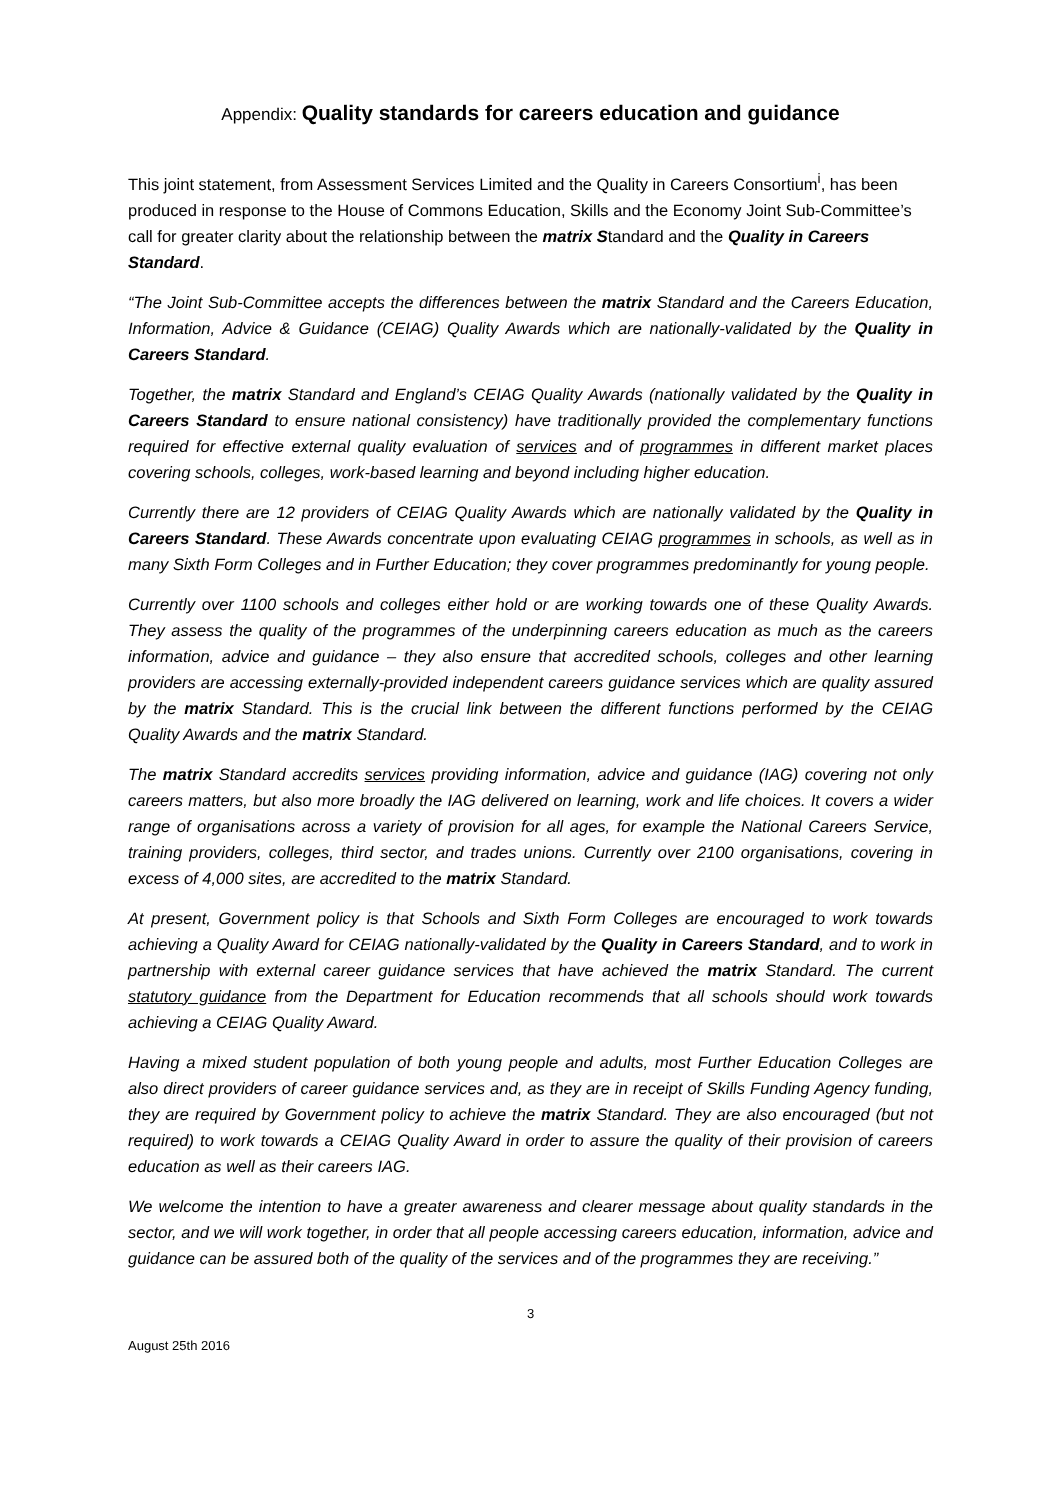Appendix: Quality standards for careers education and guidance
This joint statement, from Assessment Services Limited and the Quality in Careers Consortium<sup>i</sup>, has been produced in response to the House of Commons Education, Skills and the Economy Joint Sub-Committee’s call for greater clarity about the relationship between the matrix Standard and the Quality in Careers Standard.
“The Joint Sub-Committee accepts the differences between the matrix Standard and the Careers Education, Information, Advice & Guidance (CEIAG) Quality Awards which are nationally-validated by the Quality in Careers Standard.
Together, the matrix Standard and England’s CEIAG Quality Awards (nationally validated by the Quality in Careers Standard to ensure national consistency) have traditionally provided the complementary functions required for effective external quality evaluation of services and of programmes in different market places covering schools, colleges, work-based learning and beyond including higher education.
Currently there are 12 providers of CEIAG Quality Awards which are nationally validated by the Quality in Careers Standard. These Awards concentrate upon evaluating CEIAG programmes in schools, as well as in many Sixth Form Colleges and in Further Education; they cover programmes predominantly for young people.
Currently over 1100 schools and colleges either hold or are working towards one of these Quality Awards. They assess the quality of the programmes of the underpinning careers education as much as the careers information, advice and guidance – they also ensure that accredited schools, colleges and other learning providers are accessing externally-provided independent careers guidance services which are quality assured by the matrix Standard. This is the crucial link between the different functions performed by the CEIAG Quality Awards and the matrix Standard.
The matrix Standard accredits services providing information, advice and guidance (IAG) covering not only careers matters, but also more broadly the IAG delivered on learning, work and life choices. It covers a wider range of organisations across a variety of provision for all ages, for example the National Careers Service, training providers, colleges, third sector, and trades unions. Currently over 2100 organisations, covering in excess of 4,000 sites, are accredited to the matrix Standard.
At present, Government policy is that Schools and Sixth Form Colleges are encouraged to work towards achieving a Quality Award for CEIAG nationally-validated by the Quality in Careers Standard, and to work in partnership with external career guidance services that have achieved the matrix Standard. The current statutory guidance from the Department for Education recommends that all schools should work towards achieving a CEIAG Quality Award.
Having a mixed student population of both young people and adults, most Further Education Colleges are also direct providers of career guidance services and, as they are in receipt of Skills Funding Agency funding, they are required by Government policy to achieve the matrix Standard. They are also encouraged (but not required) to work towards a CEIAG Quality Award in order to assure the quality of their provision of careers education as well as their careers IAG.
We welcome the intention to have a greater awareness and clearer message about quality standards in the sector, and we will work together, in order that all people accessing careers education, information, advice and guidance can be assured both of the quality of the services and of the programmes they are receiving.”
3
August 25th 2016